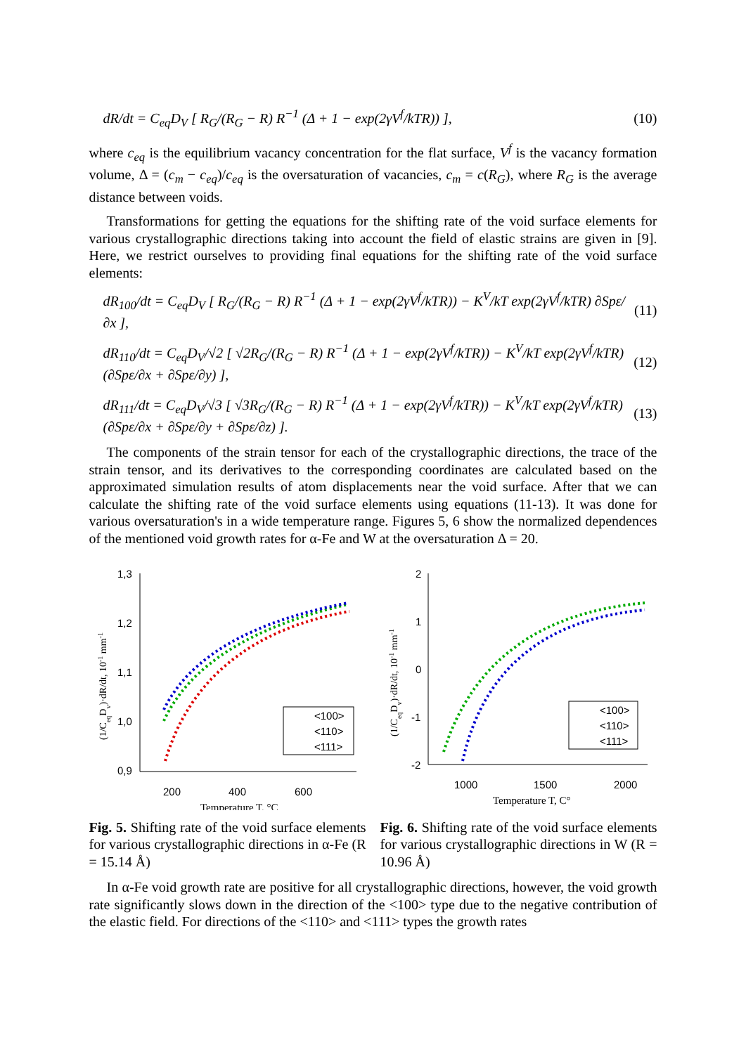dR/dt = C<sub>eq</sub>D<sub>V</sub> [ R<sub>G</sub>/(R<sub>G</sub> − R) R<sup>−1</sup> (Δ + 1 − exp(2γV<sup>f</sup>/kTR)) ], (10)
where c<sub>eq</sub> is the equilibrium vacancy concentration for the flat surface, V<sup>f</sup> is the vacancy formation volume, Δ = (c<sub>m</sub> − c<sub>eq</sub>)/c<sub>eq</sub> is the oversaturation of vacancies, c<sub>m</sub> = c(R<sub>G</sub>), where R<sub>G</sub> is the average distance between voids.
Transformations for getting the equations for the shifting rate of the void surface elements for various crystallographic directions taking into account the field of elastic strains are given in [9]. Here, we restrict ourselves to providing final equations for the shifting rate of the void surface elements:
dR<sub>100</sub>/dt = C<sub>eq</sub>D<sub>V</sub> [ R<sub>G</sub>/(R<sub>G</sub> − R) R<sup>−1</sup> (Δ + 1 − exp(2γV<sup>f</sup>/kTR)) − K<sup>V</sup>/kT exp(2γV<sup>f</sup>/kTR) ∂Spε/∂x ], (11)
dR<sub>110</sub>/dt = C<sub>eq</sub>D<sub>V</sub>/√2 [ √2R<sub>G</sub>/(R<sub>G</sub> − R) R<sup>−1</sup> (Δ + 1 − exp(2γV<sup>f</sup>/kTR)) − K<sup>V</sup>/kT exp(2γV<sup>f</sup>/kTR) (∂Spε/∂x + ∂Spε/∂y) ], (12)
dR<sub>111</sub>/dt = C<sub>eq</sub>D<sub>V</sub>/√3 [ √3R<sub>G</sub>/(R<sub>G</sub> − R) R<sup>−1</sup> (Δ + 1 − exp(2γV<sup>f</sup>/kTR)) − K<sup>V</sup>/kT exp(2γV<sup>f</sup>/kTR) (∂Spε/∂x + ∂Spε/∂y + ∂Spε/∂z) ]. (13)
The components of the strain tensor for each of the crystallographic directions, the trace of the strain tensor, and its derivatives to the corresponding coordinates are calculated based on the approximated simulation results of atom displacements near the void surface. After that we can calculate the shifting rate of the void surface elements using equations (11-13). It was done for various oversaturation's in a wide temperature range. Figures 5, 6 show the normalized dependences of the mentioned void growth rates for α-Fe and W at the oversaturation Δ = 20.
1,3
1,2
1,1
1,0
0,9
200
400
600
Temperature T, °C
(1/CeqDv)·dR/dt, 10-1 mm-1
<100>
<110>
<111>
Fig. 5. Shifting rate of the void surface elements for various crystallographic directions in α-Fe (R = 15.14 Å)
2
1
0
-1
-2
1000
1500
2000
Temperature T, C°
(1/CeqDv)·dR/dt, 10-1 mm-1
<100>
<110>
<111>
Fig. 6. Shifting rate of the void surface elements for various crystallographic directions in W (R = 10.96 Å)
In α-Fe void growth rate are positive for all crystallographic directions, however, the void growth rate significantly slows down in the direction of the <100> type due to the negative contribution of the elastic field. For directions of the <110> and <111> types the growth rates